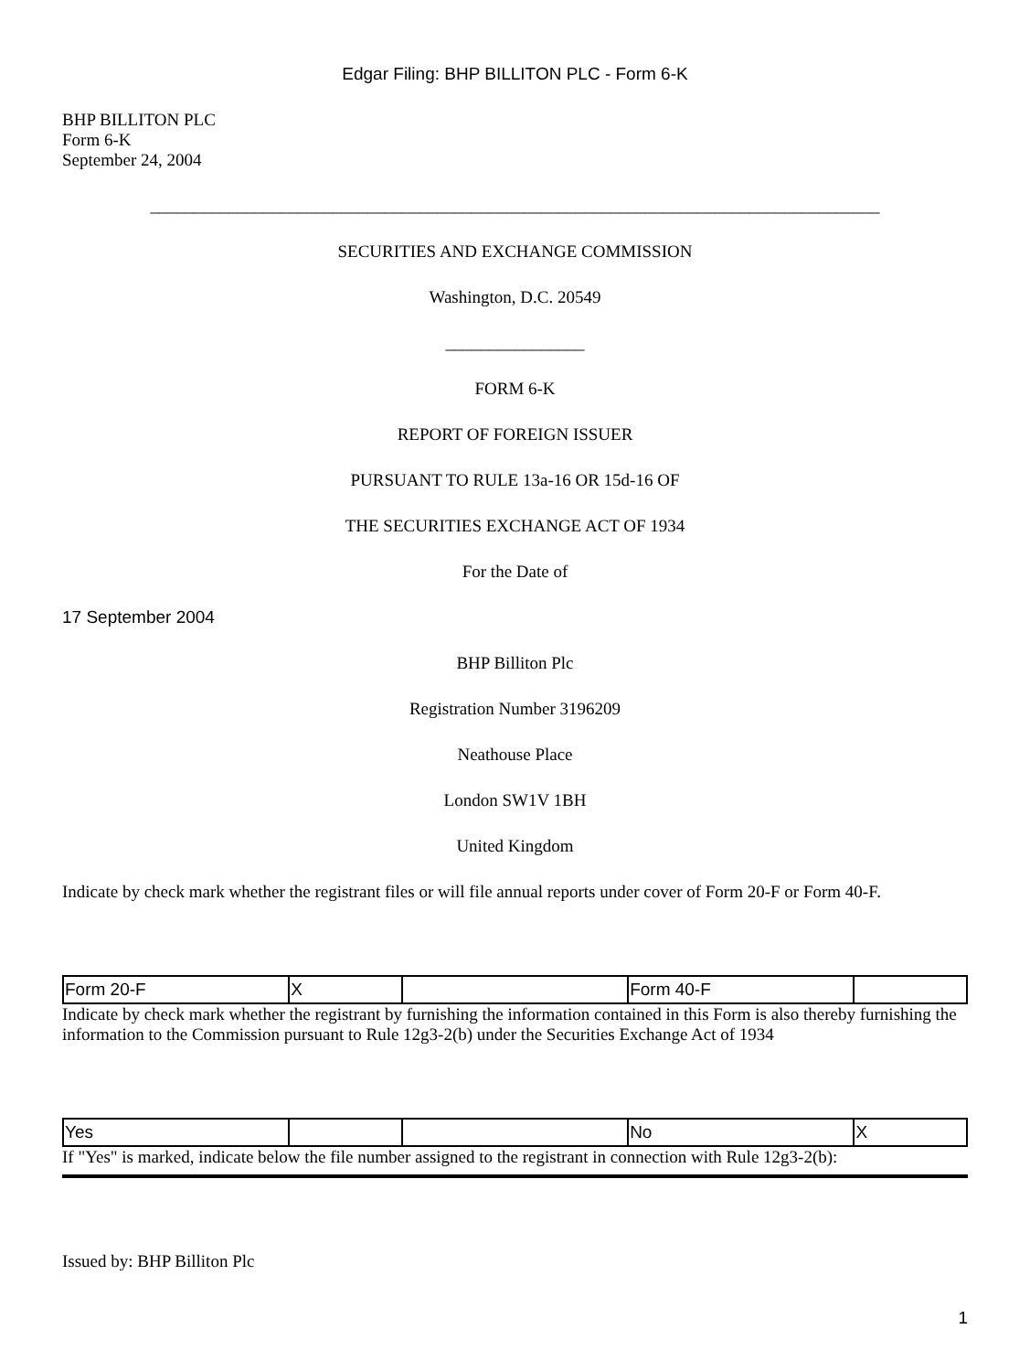Edgar Filing: BHP BILLITON PLC - Form 6-K
BHP BILLITON PLC
Form 6-K
September 24, 2004
____________________________________________________________________________________
SECURITIES AND EXCHANGE COMMISSION
Washington, D.C. 20549
________________
FORM 6-K
REPORT OF FOREIGN ISSUER
PURSUANT TO RULE 13a-16 OR 15d-16 OF
THE SECURITIES EXCHANGE ACT OF 1934
For the Date of
17 September 2004
BHP Billiton Plc
Registration Number 3196209
Neathouse Place
London SW1V 1BH
United Kingdom
Indicate by check mark whether the registrant files or will file annual reports under cover of Form 20-F or Form 40-F.
| Form 20-F | X | | Form 40-F | |
Indicate by check mark whether the registrant by furnishing the information contained in this Form is also thereby furnishing the information to the Commission pursuant to Rule 12g3-2(b) under the Securities Exchange Act of 1934
| Yes | | | No | X |
If "Yes" is marked, indicate below the file number assigned to the registrant in connection with Rule 12g3-2(b):
Issued by: BHP Billiton Plc
1